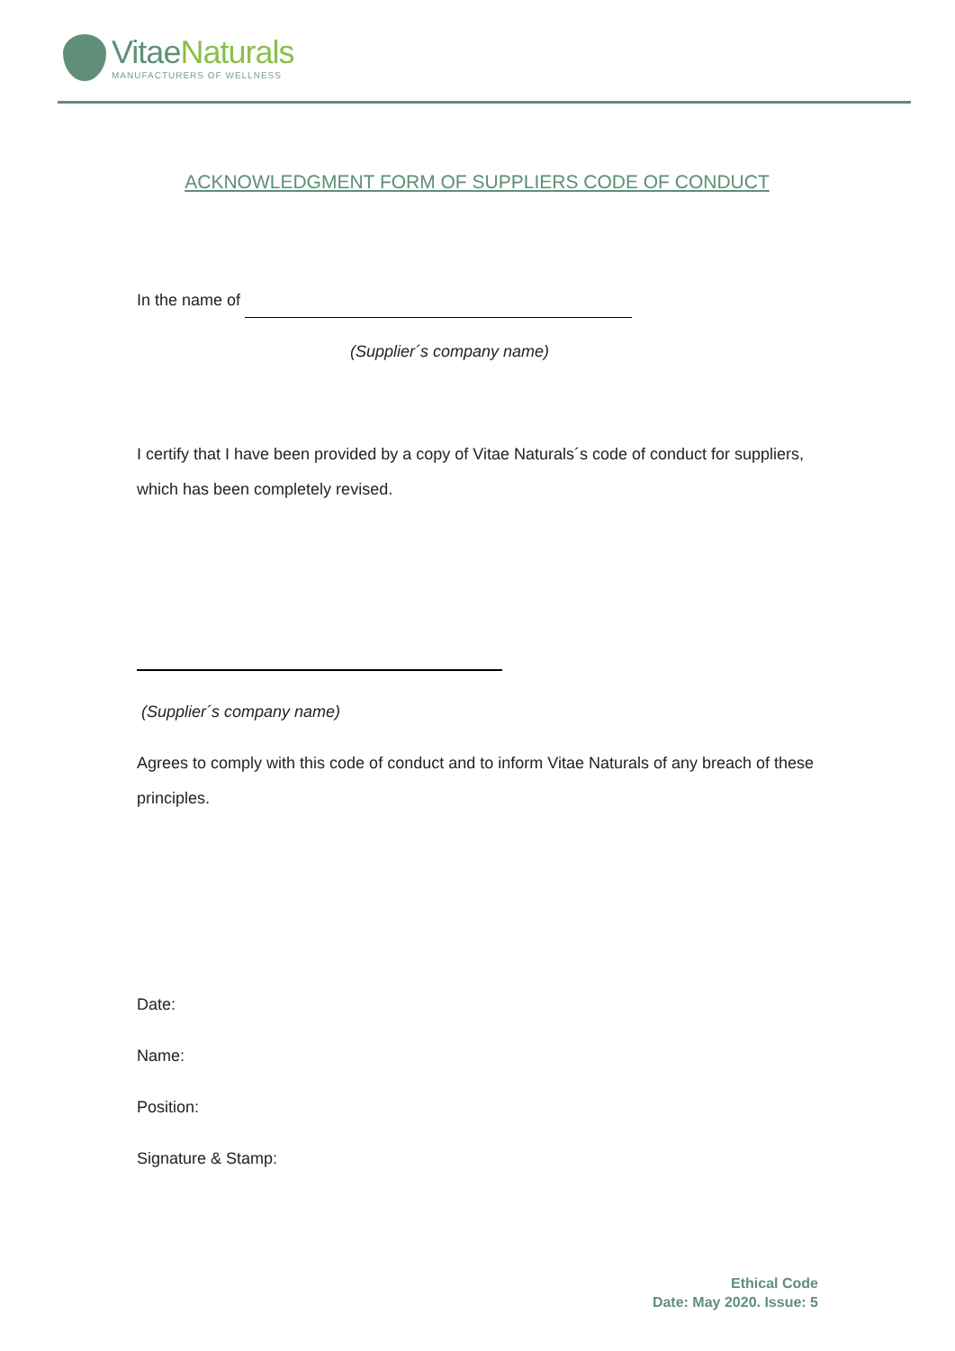Vitae Naturals
MANUFACTURERS OF WELLNESS
ACKNOWLEDGMENT FORM OF SUPPLIERS CODE OF CONDUCT
In the name of
(Supplier´s company name)
I certify that I have been provided by a copy of Vitae Naturals´s code of conduct for suppliers, which has been completely revised.
(Supplier´s company name)
Agrees to comply with this code of conduct and to inform Vitae Naturals of any breach of these principles.
Date:
Name:
Position:
Signature & Stamp:
Ethical Code
Date: May 2020. Issue: 5